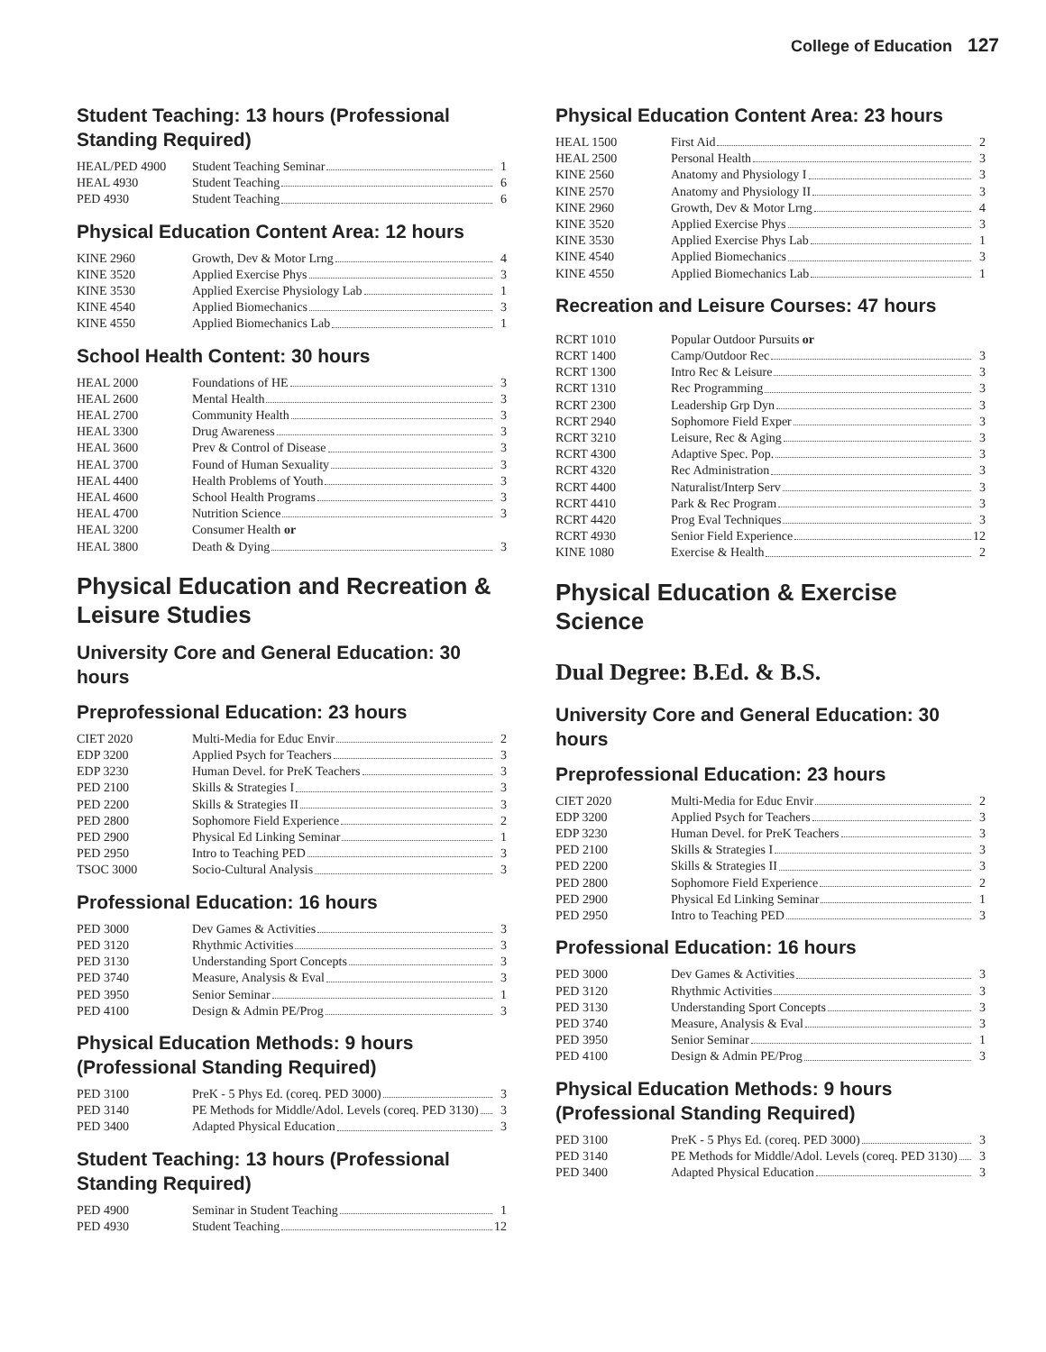College of Education 127
Student Teaching: 13 hours (Professional Standing Required)
| HEAL/PED 4900 | Student Teaching Seminar | 1 |
| HEAL 4930 | Student Teaching | 6 |
| PED 4930 | Student Teaching | 6 |
Physical Education Content Area: 12 hours
| KINE 2960 | Growth, Dev & Motor Lrng | 4 |
| KINE 3520 | Applied Exercise Phys | 3 |
| KINE 3530 | Applied Exercise Physiology Lab | 1 |
| KINE 4540 | Applied Biomechanics | 3 |
| KINE 4550 | Applied Biomechanics Lab | 1 |
School Health Content: 30 hours
| HEAL 2000 | Foundations of HE | 3 |
| HEAL 2600 | Mental Health | 3 |
| HEAL 2700 | Community Health | 3 |
| HEAL 3300 | Drug Awareness | 3 |
| HEAL 3600 | Prev & Control of Disease | 3 |
| HEAL 3700 | Found of Human Sexuality | 3 |
| HEAL 4400 | Health Problems of Youth | 3 |
| HEAL 4600 | School Health Programs | 3 |
| HEAL 4700 | Nutrition Science | 3 |
| HEAL 3200 | Consumer Health or | |
| HEAL 3800 | Death & Dying | 3 |
Physical Education and Recreation & Leisure Studies
University Core and General Education: 30 hours
Preprofessional Education: 23 hours
| CIET 2020 | Multi-Media for Educ Envir | 2 |
| EDP 3200 | Applied Psych for Teachers | 3 |
| EDP 3230 | Human Devel. for PreK Teachers | 3 |
| PED 2100 | Skills & Strategies I | 3 |
| PED 2200 | Skills & Strategies II | 3 |
| PED 2800 | Sophomore Field Experience | 2 |
| PED 2900 | Physical Ed Linking Seminar | 1 |
| PED 2950 | Intro to Teaching PED | 3 |
| TSOC 3000 | Socio-Cultural Analysis | 3 |
Professional Education: 16 hours
| PED 3000 | Dev Games & Activities | 3 |
| PED 3120 | Rhythmic Activities | 3 |
| PED 3130 | Understanding Sport Concepts | 3 |
| PED 3740 | Measure, Analysis & Eval | 3 |
| PED 3950 | Senior Seminar | 1 |
| PED 4100 | Design & Admin PE/Prog | 3 |
Physical Education Methods: 9 hours (Professional Standing Required)
| PED 3100 | PreK - 5 Phys Ed. (coreq. PED 3000) | 3 |
| PED 3140 | PE Methods for Middle/Adol. Levels (coreq. PED 3130) | 3 |
| PED 3400 | Adapted Physical Education | 3 |
Student Teaching: 13 hours (Professional Standing Required)
| PED 4900 | Seminar in Student Teaching | 1 |
| PED 4930 | Student Teaching | 12 |
Physical Education Content Area: 23 hours
| HEAL 1500 | First Aid | 2 |
| HEAL 2500 | Personal Health | 3 |
| KINE 2560 | Anatomy and Physiology I | 3 |
| KINE 2570 | Anatomy and Physiology II | 3 |
| KINE 2960 | Growth, Dev & Motor Lrng | 4 |
| KINE 3520 | Applied Exercise Phys | 3 |
| KINE 3530 | Applied Exercise Phys Lab | 1 |
| KINE 4540 | Applied Biomechanics | 3 |
| KINE 4550 | Applied Biomechanics Lab | 1 |
Recreation and Leisure Courses: 47 hours
| RCRT 1010 | Popular Outdoor Pursuits or | |
| RCRT 1400 | Camp/Outdoor Rec | 3 |
| RCRT 1300 | Intro Rec & Leisure | 3 |
| RCRT 1310 | Rec Programming | 3 |
| RCRT 2300 | Leadership Grp Dyn | 3 |
| RCRT 2940 | Sophomore Field Exper | 3 |
| RCRT 3210 | Leisure, Rec & Aging | 3 |
| RCRT 4300 | Adaptive Spec. Pop. | 3 |
| RCRT 4320 | Rec Administration | 3 |
| RCRT 4400 | Naturalist/Interp Serv | 3 |
| RCRT 4410 | Park & Rec Program | 3 |
| RCRT 4420 | Prog Eval Techniques | 3 |
| RCRT 4930 | Senior Field Experience | 12 |
| KINE 1080 | Exercise & Health | 2 |
Physical Education & Exercise Science
Dual Degree: B.Ed. & B.S.
University Core and General Education: 30 hours
Preprofessional Education: 23 hours
| CIET 2020 | Multi-Media for Educ Envir | 2 |
| EDP 3200 | Applied Psych for Teachers | 3 |
| EDP 3230 | Human Devel. for PreK Teachers | 3 |
| PED 2100 | Skills & Strategies I | 3 |
| PED 2200 | Skills & Strategies II | 3 |
| PED 2800 | Sophomore Field Experience | 2 |
| PED 2900 | Physical Ed Linking Seminar | 1 |
| PED 2950 | Intro to Teaching PED | 3 |
Professional Education: 16 hours
| PED 3000 | Dev Games & Activities | 3 |
| PED 3120 | Rhythmic Activities | 3 |
| PED 3130 | Understanding Sport Concepts | 3 |
| PED 3740 | Measure, Analysis & Eval | 3 |
| PED 3950 | Senior Seminar | 1 |
| PED 4100 | Design & Admin PE/Prog | 3 |
Physical Education Methods: 9 hours (Professional Standing Required)
| PED 3100 | PreK - 5 Phys Ed. (coreq. PED 3000) | 3 |
| PED 3140 | PE Methods for Middle/Adol. Levels (coreq. PED 3130) | 3 |
| PED 3400 | Adapted Physical Education | 3 |